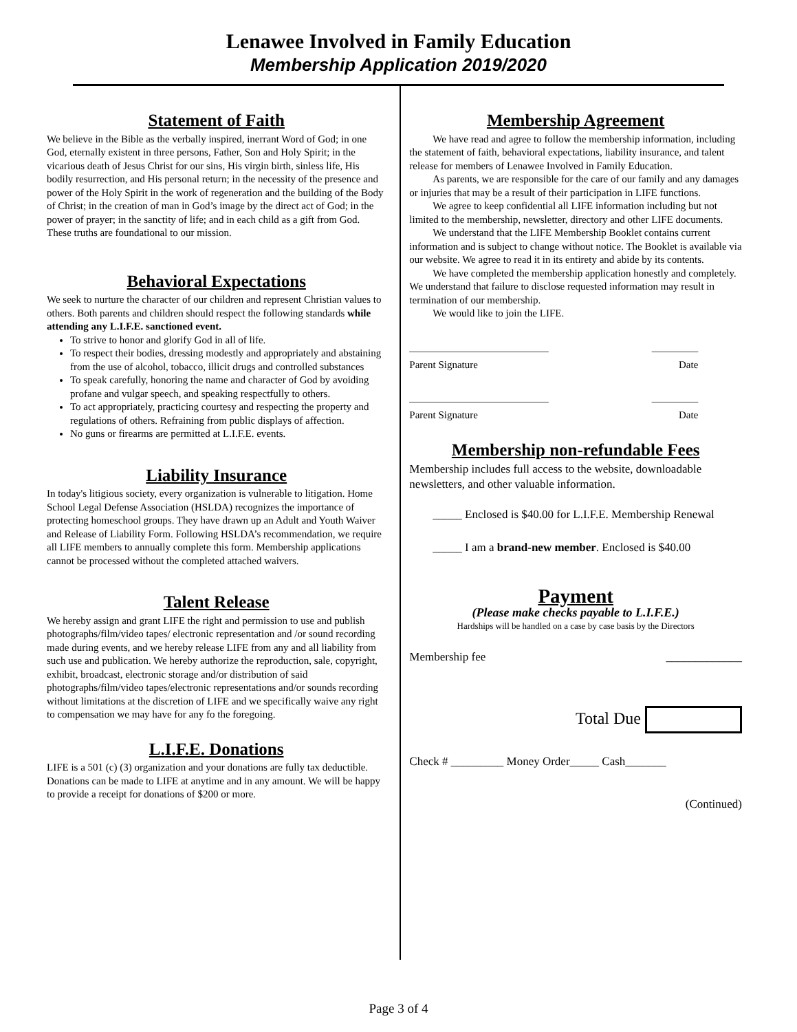Lenawee Involved in Family Education
Membership Application 2019/2020
Statement of Faith
We believe in the Bible as the verbally inspired, inerrant Word of God; in one God, eternally existent in three persons, Father, Son and Holy Spirit; in the vicarious death of Jesus Christ for our sins, His virgin birth, sinless life, His bodily resurrection, and His personal return; in the necessity of the presence and power of the Holy Spirit in the work of regeneration and the building of the Body of Christ; in the creation of man in God’s image by the direct act of God; in the power of prayer; in the sanctity of life; and in each child as a gift from God.
These truths are foundational to our mission.
Behavioral Expectations
We seek to nurture the character of our children and represent Christian values to others. Both parents and children should respect the following standards while attending any L.I.F.E. sanctioned event.
To strive to honor and glorify God in all of life.
To respect their bodies, dressing modestly and appropriately and abstaining from the use of alcohol, tobacco, illicit drugs and controlled substances
To speak carefully, honoring the name and character of God by avoiding profane and vulgar speech, and speaking respectfully to others.
To act appropriately, practicing courtesy and respecting the property and regulations of others. Refraining from public displays of affection.
No guns or firearms are permitted at L.I.F.E. events.
Liability Insurance
In today's litigious society, every organization is vulnerable to litigation. Home School Legal Defense Association (HSLDA) recognizes the importance of protecting homeschool groups. They have drawn up an Adult and Youth Waiver and Release of Liability Form. Following HSLDA’s recommendation, we require all LIFE members to annually complete this form. Membership applications cannot be processed without the completed attached waivers.
Talent Release
We hereby assign and grant LIFE the right and permission to use and publish photographs/film/video tapes/ electronic representation and /or sound recording made during events, and we hereby release LIFE from any and all liability from such use and publication. We hereby authorize the reproduction, sale, copyright, exhibit, broadcast, electronic storage and/or distribution of said photographs/film/video tapes/electronic representations and/or sounds recording without limitations at the discretion of LIFE and we specifically waive any right to compensation we may have for any fo the foregoing.
L.I.F.E. Donations
LIFE is a 501 (c) (3) organization and your donations are fully tax deductible. Donations can be made to LIFE at anytime and in any amount. We will be happy to provide a receipt for donations of $200 or more.
Membership Agreement
We have read and agree to follow the membership information, including the statement of faith, behavioral expectations, liability insurance, and talent release for members of Lenawee Involved in Family Education.
As parents, we are responsible for the care of our family and any damages or injuries that may be a result of their participation in LIFE functions.
We agree to keep confidential all LIFE information including but not limited to the membership, newsletter, directory and other LIFE documents.
We understand that the LIFE Membership Booklet contains current information and is subject to change without notice. The Booklet is available via our website. We agree to read it in its entirety and abide by its contents.
We have completed the membership application honestly and completely. We understand that failure to disclose requested information may result in termination of our membership.
We would like to join the LIFE.
___________________________ _________
Parent Signature Date
___________________________ _________
Parent Signature Date
Membership non-refundable Fees
Membership includes full access to the website, downloadable newsletters, and other valuable information.
_____ Enclosed is $40.00 for L.I.F.E. Membership Renewal
_____ I am a brand-new member. Enclosed is $40.00
Payment
(Please make checks payable to L.I.F.E.)
Hardships will be handled on a case by case basis by the Directors
Membership fee _____________
Total Due
Check # _________ Money Order_____ Cash_______
(Continued)
Page 3 of 4